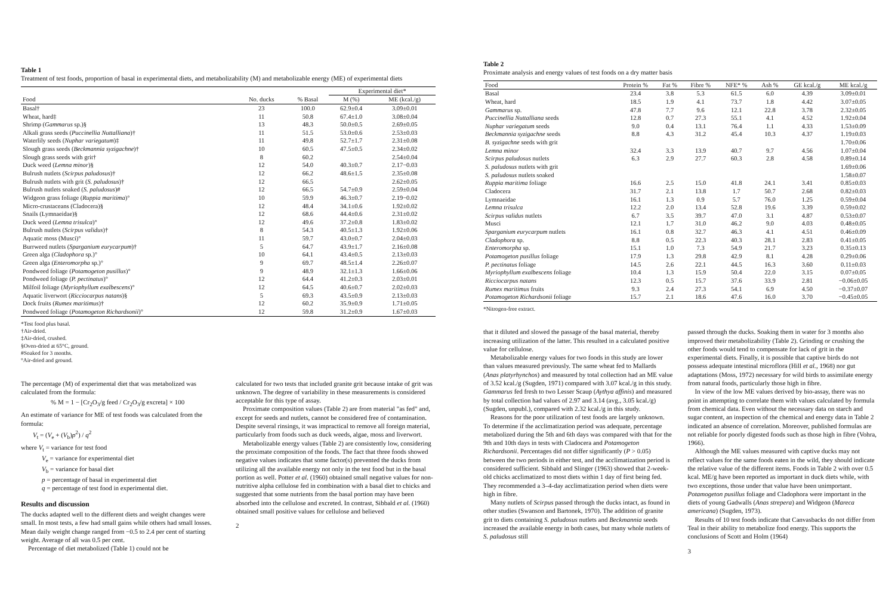Table 1
Treatment of test foods, proportion of basal in experimental diets, and metabolizability (M) and metabolizable energy (ME) of experimental diets
| Food | No. ducks | % Basal | Experimental diet* | |
| --- | --- | --- | --- | --- |
| | | | M (%) | ME (kcal./g) |
| Basal† | 23 | 100.0 | 62.9±0.4 | 3.09±0.01 |
| Wheat, hard‡ | 11 | 50.8 | 67.4±1.0 | 3.08±0.04 |
| Shrimp ( Gammarus sp.)§ | 13 | 48.3 | 50.0±0.5 | 2.69±0.05 |
| Alkali grass seeds ( Puccinellia Nuttalliana )† | 11 | 51.5 | 53.0±0.6 | 2.53±0.03 |
| Waterlily seeds ( Nuphar variegatum )‡ | 11 | 49.8 | 52.7±1.7 | 2.31±0.08 |
| Slough grass seeds ( Beckmannia syzigachne )† | 10 | 60.5 | 47.5±0.5 | 2.34±0.02 |
| Slough grass seeds with grit† | 8 | 60.2 | | 2.54±0.04 |
| Duck weed ( Lemna minor )§ | 12 | 54.0 | 40.3±0.7 | 2.17−0.03 |
| Bulrush nutlets ( Scirpus paludosus )† | 12 | 66.2 | 48.6±1.5 | 2.35±0.08 |
| Bulrush nutlets with grit ( S. paludosus )† | 12 | 66.5 | | 2.62±0.05 |
| Bulrush nutlets soaked ( S. paludosus )# | 12 | 66.5 | 54.7±0.9 | 2.59±0.04 |
| Widgeon grass foliage ( Ruppia maritima )° | 10 | 59.9 | 46.3±0.7 | 2.19−0.02 |
| Micro-crustaceans (Cladocera)§ | 12 | 48.4 | 34.1±0.6 | 1.92±0.02 |
| Snails (Lymnaeidae)§ | 12 | 68.6 | 44.4±0.6 | 2.31±0.02 |
| Duck weed ( Lemna trisulca )° | 12 | 49.6 | 37.2±0.8 | 1.83±0.02 |
| Bulrush nutlets ( Scirpus validus )† | 8 | 54.3 | 40.5±1.3 | 1.92±0.06 |
| Aquatic moss (Musci)° | 11 | 59.7 | 43.0±0.7 | 2.04±0.03 |
| Burrweed nutlets ( Sparganium eurycarpum )† | 5 | 64.7 | 43.9±1.7 | 2.16±0.08 |
| Green alga ( Cladophora sp.)° | 10 | 64.1 | 43.4±0.5 | 2.13±0.03 |
| Green alga ( Enteromorpha sp.)° | 9 | 69.7 | 48.5±1.4 | 2.26±0.07 |
| Pondweed foliage ( Potamogeton pusillus )° | 9 | 48.9 | 32.1±1.3 | 1.66±0.06 |
| Pondweed foliage ( P. pectinatus )° | 12 | 64.4 | 41.2±0.3 | 2.03±0.01 |
| Milfoil foliage ( Myriophyllum exalbescens )° | 12 | 64.5 | 40.6±0.7 | 2.02±0.03 |
| Aquatic liverwort ( Ricciocarpus natans )§ | 5 | 69.3 | 43.5±0.9 | 2.13±0.03 |
| Dock fruits ( Rumex maritimus )† | 12 | 60.2 | 35.9±0.9 | 1.71±0.05 |
| Pondweed foliage ( Potamogeton Richardsonii )° | 12 | 59.8 | 31.2±0.9 | 1.67±0.03 |
*Test food plus basal.
†Air-dried.
‡Air-dried, crushed.
§Oven-dried at 65°C, ground.
#Soaked for 3 months.
°Air-dried and ground.
The percentage (M) of experimental diet that was metabolized was calculated from the formula:
% M = 1 − [Cr<sub>2</sub>O<sub>3</sub>/g feed / Cr<sub>2</sub>O<sub>3</sub>/g excreta] × 100
An estimate of variance for ME of test foods was calculated from the formula:
V<sub>t</sub> = (V<sub>e</sub> + (V<sub>b</sub>)p<sup>2</sup>) / q<sup>2</sup>
where V<sub>t</sub> = variance for test food
V<sub>e</sub> = variance for experimental diet
V<sub>b</sub> = variance for basal diet
p = percentage of basal in experimental diet
q = percentage of test food in experimental diet.
Results and discussion
The ducks adapted well to the different diets and weight changes were small. In most tests, a few had small gains while others had small losses. Mean daily weight change ranged from −0.5 to 2.4 per cent of starting weight. Average of all was 0.5 per cent.
Percentage of diet metabolized (Table 1) could not be
calculated for two tests that included granite grit because intake of grit was unknown. The degree of variability in these measurements is considered acceptable for this type of assay.
Proximate composition values (Table 2) are from material "as fed" and, except for seeds and nutlets, cannot be considered free of contamination. Despite several rinsings, it was impractical to remove all foreign material, particularly from foods such as duck weeds, algae, moss and liverwort.
Metabolizable energy values (Table 2) are consistently low, considering the proximate composition of the foods. The fact that three foods showed negative values indicates that some factor(s) prevented the ducks from utilizing all the available energy not only in the test food but in the basal portion as well. Potter et al. (1960) obtained small negative values for non-nutritive alpha cellulose fed in combination with a basal diet to chicks and suggested that some nutrients from the basal portion may have been absorbed into the cellulose and excreted. In contrast, Sibbald et al. (1960) obtained small positive values for cellulose and believed
2
Table 2
Proximate analysis and energy values of test foods on a dry matter basis
| Food | Protein % | Fat % | Fibre % | NFE* % | Ash % | GE kcal./g | ME kcal./g |
| --- | --- | --- | --- | --- | --- | --- | --- |
| Basal | 23.4 | 3.8 | 5.3 | 61.5 | 6.0 | 4.39 | 3.09±0.01 |
| Wheat, hard | 18.5 | 1.9 | 4.1 | 73.7 | 1.8 | 4.42 | 3.07±0.05 |
| Gammarus sp. | 47.8 | 7.7 | 9.6 | 12.1 | 22.8 | 3.78 | 2.32±0.05 |
| Puccinellia Nuttalliana seeds | 12.8 | 0.7 | 27.3 | 55.1 | 4.1 | 4.52 | 1.92±0.04 |
| Nuphar variegatum seeds | 9.0 | 0.4 | 13.1 | 76.4 | 1.1 | 4.33 | 1.53±0.09 |
| Beckmannia syzigachne seeds | 8.8 | 4.3 | 31.2 | 45.4 | 10.3 | 4.37 | 1.19±0.03 |
| B. syzigachne seeds with grit | | | | | | | 1.70±0.06 |
| Lemna minor | 32.4 | 3.3 | 13.9 | 40.7 | 9.7 | 4.56 | 1.07±0.04 |
| Scirpus paludosus nutlets | 6.3 | 2.9 | 27.7 | 60.3 | 2.8 | 4.58 | 0.89±0.14 |
| S. paludosus nutlets with grit | | | | | | | 1.69±0.06 |
| S. paludosus nutlets soaked | | | | | | | 1.58±0.07 |
| Ruppia maritima foliage | 16.6 | 2.5 | 15.0 | 41.8 | 24.1 | 3.41 | 0.85±0.03 |
| Cladocera | 31.7 | 2.1 | 13.8 | 1.7 | 50.7 | 2.68 | 0.82±0.03 |
| Lymnaeidae | 16.1 | 1.3 | 0.9 | 5.7 | 76.0 | 1.25 | 0.59±0.04 |
| Lemna trisulca | 12.2 | 2.0 | 13.4 | 52.8 | 19.6 | 3.39 | 0.59±0.02 |
| Scirpus validus nutlets | 6.7 | 3.5 | 39.7 | 47.0 | 3.1 | 4.87 | 0.53±0.07 |
| Musci | 12.1 | 1.7 | 31.0 | 46.2 | 9.0 | 4.03 | 0.48±0.05 |
| Sparganium eurycarpum nutlets | 16.1 | 0.8 | 32.7 | 46.3 | 4.1 | 4.51 | 0.46±0.09 |
| Cladophora sp. | 8.8 | 0.5 | 22.3 | 40.3 | 28.1 | 2.83 | 0.41±0.05 |
| Enteromorpha sp. | 15.1 | 1.0 | 7.3 | 54.9 | 21.7 | 3.23 | 0.35±0.13 |
| Potamogeton pusillus foliage | 17.9 | 1.3 | 29.8 | 42.9 | 8.1 | 4.28 | 0.29±0.06 |
| P. pectinatus foliage | 14.5 | 2.6 | 22.1 | 44.5 | 16.3 | 3.60 | 0.11±0.03 |
| Myriophyllum exalbescens foliage | 10.4 | 1.3 | 15.9 | 50.4 | 22.0 | 3.15 | 0.07±0.05 |
| Ricciocarpus natans | 12.3 | 0.5 | 15.7 | 37.6 | 33.9 | 2.81 | −0.06±0.05 |
| Rumex maritimus fruits | 9.3 | 2.4 | 27.3 | 54.1 | 6.9 | 4.50 | −0.37±0.07 |
| Potamogeton Richardsonii foliage | 15.7 | 2.1 | 18.6 | 47.6 | 16.0 | 3.70 | −0.45±0.05 |
*Nitrogen-free extract.
that it diluted and slowed the passage of the basal material, thereby increasing utilization of the latter. This resulted in a calculated positive value for cellulose.
Metabolizable energy values for two foods in this study are lower than values measured previously. The same wheat fed to Mallards (Anas platyrhynchos) and measured by total collection had an ME value of 3.52 kcal./g (Sugden, 1971) compared with 3.07 kcal./g in this study. Gammarus fed fresh to two Lesser Scaup (Aythya affinis) and measured by total collection had values of 2.97 and 3.14 (avg., 3.05 kcal./g) (Sugden, unpubl.), compared with 2.32 kcal./g in this study.
Reasons for the poor utilization of test foods are largely unknown. To determine if the acclimatization period was adequate, percentage metabolized during the 5th and 6th days was compared with that for the 9th and 10th days in tests with Cladocera and Potamogeton Richardsonii. Percentages did not differ significantly (P > 0.05) between the two periods in either test, and the acclimatization period is considered sufficient. Sibbald and Slinger (1963) showed that 2-week-old chicks acclimatized to most diets within 1 day of first being fed. They recommended a 3–4-day acclimatization period when diets were high in fibre.
Many nutlets of Scirpus passed through the ducks intact, as found in other studies (Swanson and Bartonek, 1970). The addition of granite grit to diets containing S. paludosus nutlets and Beckmannia seeds increased the available energy in both cases, but many whole nutlets of S. paludosus still
passed through the ducks. Soaking them in water for 3 months also improved their metabolizability (Table 2). Grinding or crushing the other foods would tend to compensate for lack of grit in the experimental diets. Finally, it is possible that captive birds do not possess adequate intestinal microflora (Hill et al., 1968) nor gut adaptations (Moss, 1972) necessary for wild birds to assimilate energy from natural foods, particularly those high in fibre.
In view of the low ME values derived by bio-assay, there was no point in attempting to correlate them with values calculated by formula from chemical data. Even without the necessary data on starch and sugar content, an inspection of the chemical and energy data in Table 2 indicated an absence of correlation. Moreover, published formulas are not reliable for poorly digested foods such as those high in fibre (Vohra, 1966).
Although the ME values measured with captive ducks may not reflect values for the same foods eaten in the wild, they should indicate the relative value of the different items. Foods in Table 2 with over 0.5 kcal. ME/g have been reported as important in duck diets while, with two exceptions, those under that value have been unimportant. Potamogeton pusillus foliage and Cladophora were important in the diets of young Gadwalls (Anas strepera) and Widgeon (Mareca americana) (Sugden, 1973).
Results of 10 test foods indicate that Canvasbacks do not differ from Teal in their ability to metabolize food energy. This supports the conclusions of Scott and Holm (1964)
3